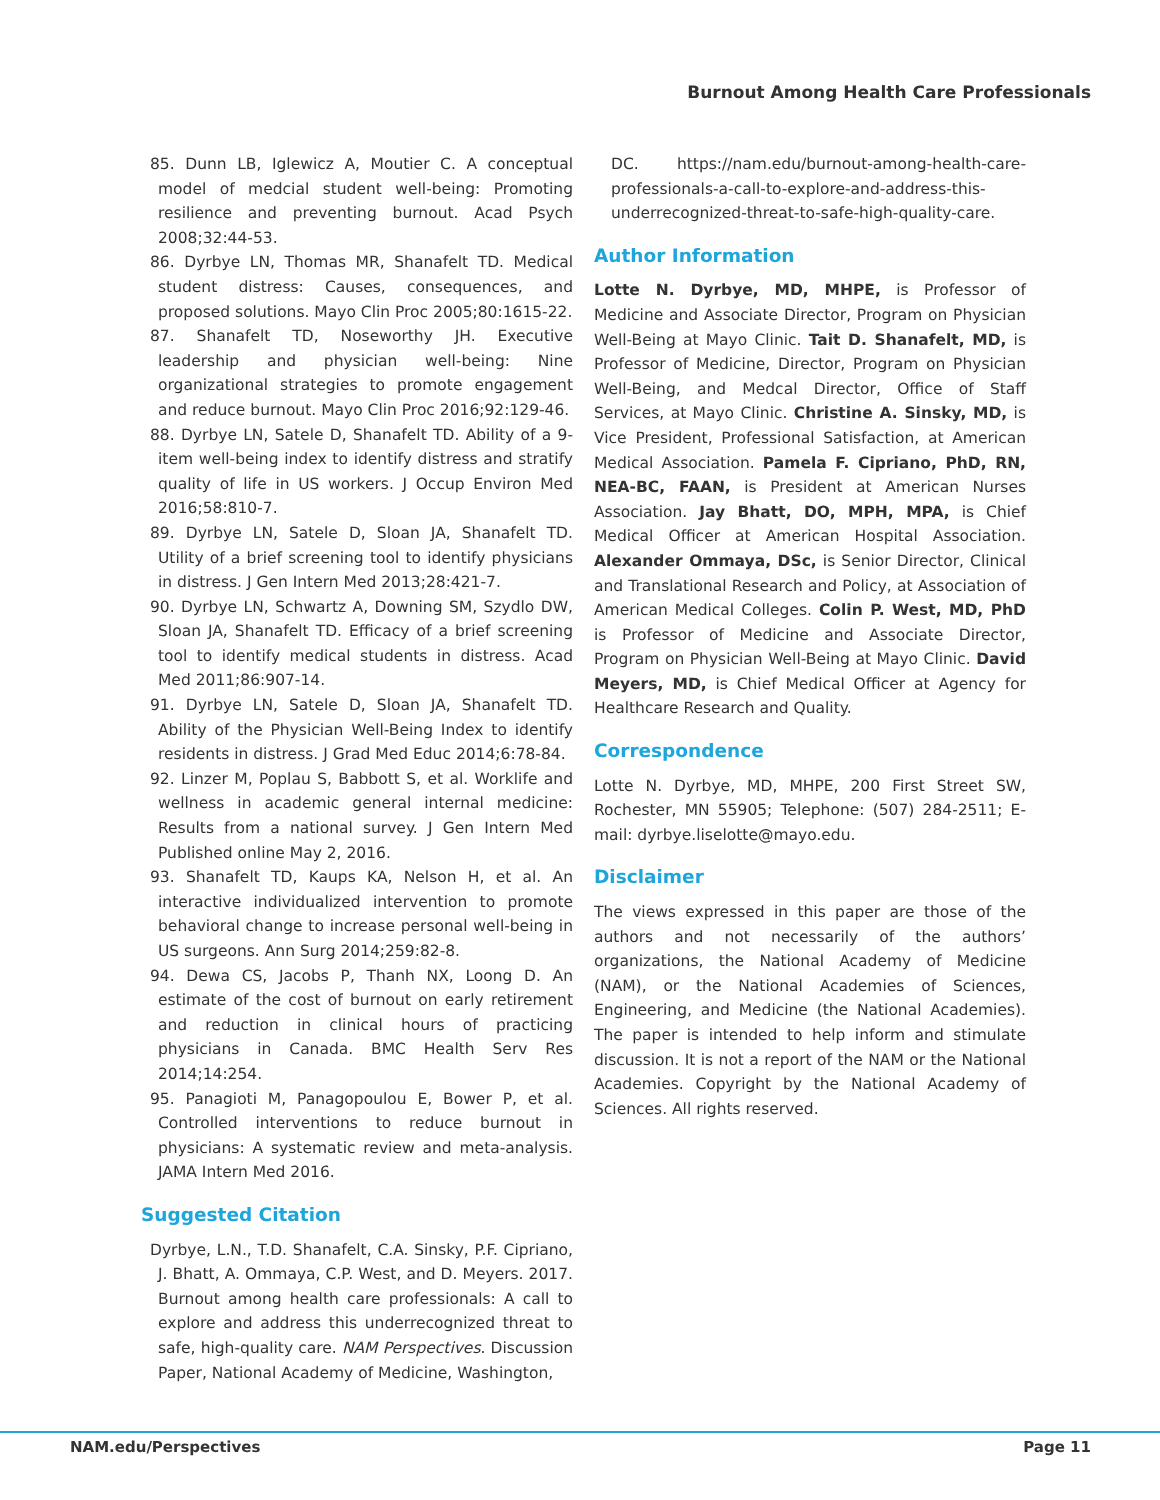Burnout Among Health Care Professionals
85. Dunn LB, Iglewicz A, Moutier C. A conceptual model of medcial student well-being: Promoting resilience and preventing burnout. Acad Psych 2008;32:44-53.
86. Dyrbye LN, Thomas MR, Shanafelt TD. Medical student distress: Causes, consequences, and proposed solutions. Mayo Clin Proc 2005;80:1615-22.
87. Shanafelt TD, Noseworthy JH. Executive leadership and physician well-being: Nine organizational strategies to promote engagement and reduce burnout. Mayo Clin Proc 2016;92:129-46.
88. Dyrbye LN, Satele D, Shanafelt TD. Ability of a 9-item well-being index to identify distress and stratify quality of life in US workers. J Occup Environ Med 2016;58:810-7.
89. Dyrbye LN, Satele D, Sloan JA, Shanafelt TD. Utility of a brief screening tool to identify physicians in distress. J Gen Intern Med 2013;28:421-7.
90. Dyrbye LN, Schwartz A, Downing SM, Szydlo DW, Sloan JA, Shanafelt TD. Efficacy of a brief screening tool to identify medical students in distress. Acad Med 2011;86:907-14.
91. Dyrbye LN, Satele D, Sloan JA, Shanafelt TD. Ability of the Physician Well-Being Index to identify residents in distress. J Grad Med Educ 2014;6:78-84.
92. Linzer M, Poplau S, Babbott S, et al. Worklife and wellness in academic general internal medicine: Results from a national survey. J Gen Intern Med Published online May 2, 2016.
93. Shanafelt TD, Kaups KA, Nelson H, et al. An interactive individualized intervention to promote behavioral change to increase personal well-being in US surgeons. Ann Surg 2014;259:82-8.
94. Dewa CS, Jacobs P, Thanh NX, Loong D. An estimate of the cost of burnout on early retirement and reduction in clinical hours of practicing physicians in Canada. BMC Health Serv Res 2014;14:254.
95. Panagioti M, Panagopoulou E, Bower P, et al. Controlled interventions to reduce burnout in physicians: A systematic review and meta-analysis. JAMA Intern Med 2016.
Suggested Citation
Dyrbye, L.N., T.D. Shanafelt, C.A. Sinsky, P.F. Cipriano, J. Bhatt, A. Ommaya, C.P. West, and D. Meyers. 2017. Burnout among health care professionals: A call to explore and address this underrecognized threat to safe, high-quality care. NAM Perspectives. Discussion Paper, National Academy of Medicine, Washington,
DC. https://nam.edu/burnout-among-health-care-professionals-a-call-to-explore-and-address-this-underrecognized-threat-to-safe-high-quality-care.
Author Information
Lotte N. Dyrbye, MD, MHPE, is Professor of Medicine and Associate Director, Program on Physician Well-Being at Mayo Clinic. Tait D. Shanafelt, MD, is Professor of Medicine, Director, Program on Physician Well-Being, and Medcal Director, Office of Staff Services, at Mayo Clinic. Christine A. Sinsky, MD, is Vice President, Professional Satisfaction, at American Medical Association. Pamela F. Cipriano, PhD, RN, NEA-BC, FAAN, is President at American Nurses Association. Jay Bhatt, DO, MPH, MPA, is Chief Medical Officer at American Hospital Association. Alexander Ommaya, DSc, is Senior Director, Clinical and Translational Research and Policy, at Association of American Medical Colleges. Colin P. West, MD, PhD is Professor of Medicine and Associate Director, Program on Physician Well-Being at Mayo Clinic. David Meyers, MD, is Chief Medical Officer at Agency for Healthcare Research and Quality.
Correspondence
Lotte N. Dyrbye, MD, MHPE, 200 First Street SW, Rochester, MN 55905; Telephone: (507) 284-2511; E-mail: dyrbye.liselotte@mayo.edu.
Disclaimer
The views expressed in this paper are those of the authors and not necessarily of the authors’ organizations, the National Academy of Medicine (NAM), or the National Academies of Sciences, Engineering, and Medicine (the National Academies). The paper is intended to help inform and stimulate discussion. It is not a report of the NAM or the National Academies. Copyright by the National Academy of Sciences. All rights reserved.
NAM.edu/Perspectives Page 11